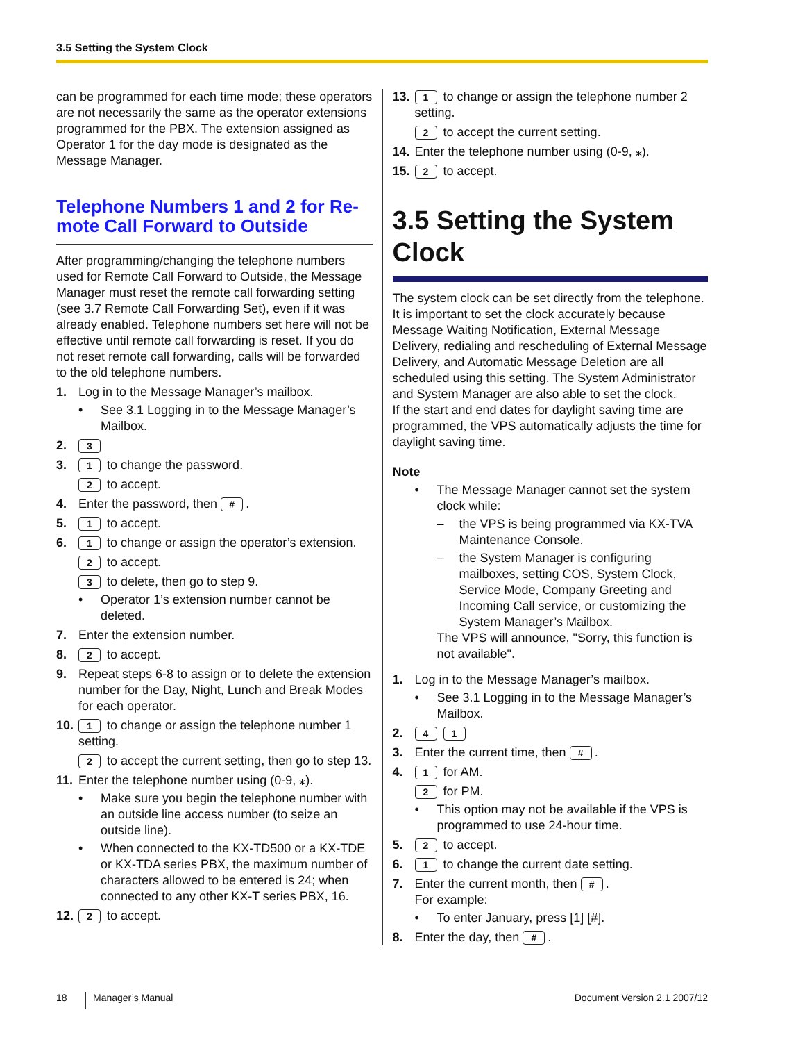3.5 Setting the System Clock
can be programmed for each time mode; these operators are not necessarily the same as the operator extensions programmed for the PBX. The extension assigned as Operator 1 for the day mode is designated as the Message Manager.
Telephone Numbers 1 and 2 for Re-mote Call Forward to Outside
After programming/changing the telephone numbers used for Remote Call Forward to Outside, the Message Manager must reset the remote call forwarding setting (see 3.7 Remote Call Forwarding Set), even if it was already enabled. Telephone numbers set here will not be effective until remote call forwarding is reset. If you do not reset remote call forwarding, calls will be forwarded to the old telephone numbers.
1. Log in to the Message Manager’s mailbox.
• See 3.1 Logging in to the Message Manager’s Mailbox.
2. 3
3. 1 to change the password.
2 to accept.
4. Enter the password, then #.
5. 1 to accept.
6. 1 to change or assign the operator’s extension.
2 to accept.
3 to delete, then go to step 9.
• Operator 1’s extension number cannot be deleted.
7. Enter the extension number.
8. 2 to accept.
9. Repeat steps 6-8 to assign or to delete the extension number for the Day, Night, Lunch and Break Modes for each operator.
10. 1 to change or assign the telephone number 1 setting.
2 to accept the current setting, then go to step 13.
11. Enter the telephone number using (0-9, ⁎).
• Make sure you begin the telephone number with an outside line access number (to seize an outside line).
• When connected to the KX-TD500 or a KX-TDE or KX-TDA series PBX, the maximum number of characters allowed to be entered is 24; when connected to any other KX-T series PBX, 16.
12. 2 to accept.
13. 1 to change or assign the telephone number 2 setting.
2 to accept the current setting.
14. Enter the telephone number using (0-9, ⁎).
15. 2 to accept.
3.5 Setting the System Clock
The system clock can be set directly from the telephone. It is important to set the clock accurately because Message Waiting Notification, External Message Delivery, redialing and rescheduling of External Message Delivery, and Automatic Message Deletion are all scheduled using this setting. The System Administrator and System Manager are also able to set the clock.
If the start and end dates for daylight saving time are programmed, the VPS automatically adjusts the time for daylight saving time.
Note
• The Message Manager cannot set the system clock while:
– the VPS is being programmed via KX-TVA Maintenance Console.
– the System Manager is configuring mailboxes, setting COS, System Clock, Service Mode, Company Greeting and Incoming Call service, or customizing the System Manager’s Mailbox.
The VPS will announce, "Sorry, this function is not available".
1. Log in to the Message Manager’s mailbox.
• See 3.1 Logging in to the Message Manager’s Mailbox.
2. 4 1
3. Enter the current time, then #.
4. 1 for AM.
2 for PM.
• This option may not be available if the VPS is programmed to use 24-hour time.
5. 2 to accept.
6. 1 to change the current date setting.
7. Enter the current month, then #.
For example:
• To enter January, press [1] [#].
8. Enter the day, then #.
18 Manager’s Manual Document Version 2.1 2007/12